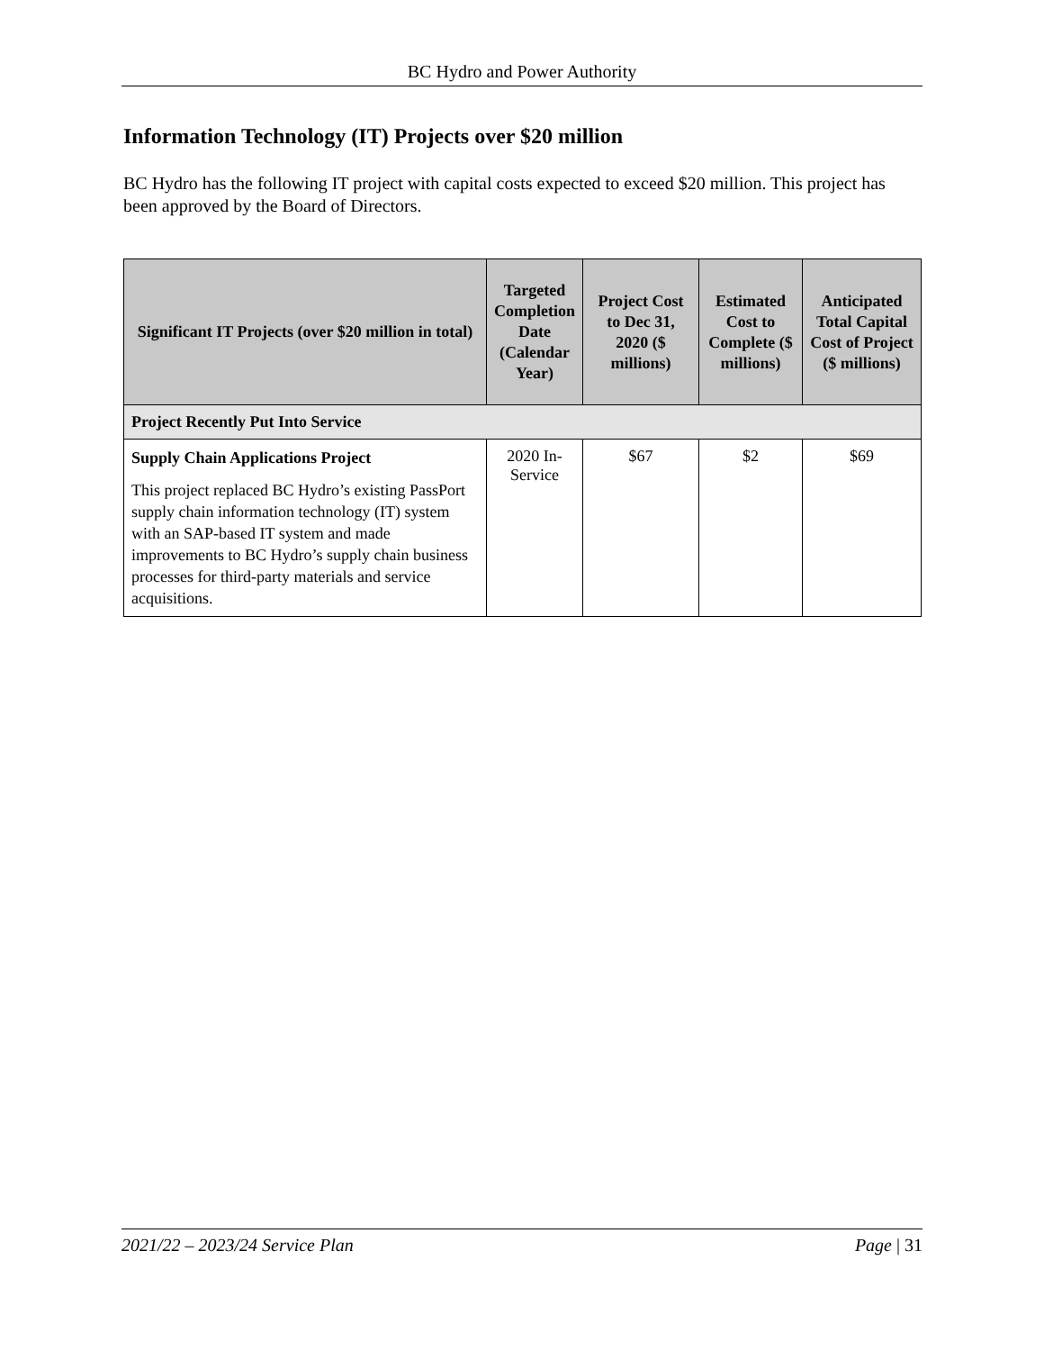BC Hydro and Power Authority
Information Technology (IT) Projects over $20 million
BC Hydro has the following IT project with capital costs expected to exceed $20 million. This project has been approved by the Board of Directors.
| Significant IT Projects (over $20 million in total) | Targeted Completion Date (Calendar Year) | Project Cost to Dec 31, 2020 ($ millions) | Estimated Cost to Complete ($ millions) | Anticipated Total Capital Cost of Project ($ millions) |
| --- | --- | --- | --- | --- |
| Project Recently Put Into Service | | | | |
| Supply Chain Applications Project This project replaced BC Hydro’s existing PassPort supply chain information technology (IT) system with an SAP-based IT system and made improvements to BC Hydro’s supply chain business processes for third-party materials and service acquisitions. | 2020 In-Service | $67 | $2 | $69 |
2021/22 – 2023/24 Service Plan Page | 31